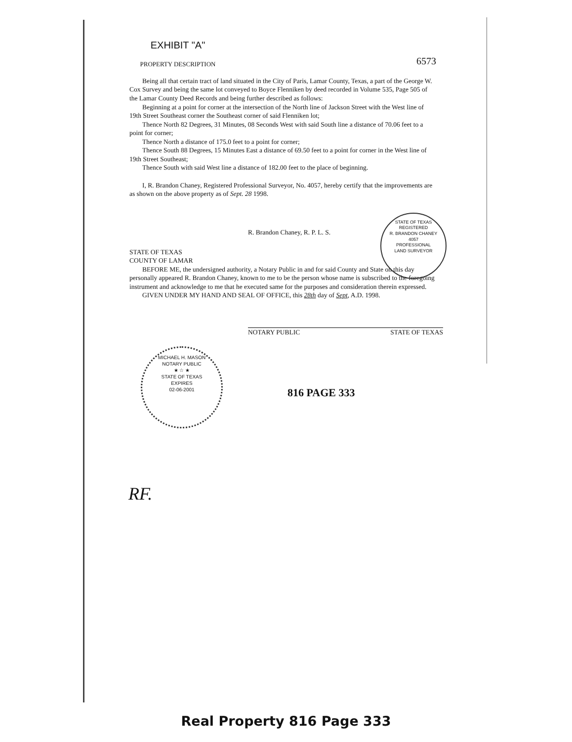EXHIBIT "A"
6573
PROPERTY DESCRIPTION
Being all that certain tract of land situated in the City of Paris, Lamar County, Texas, a part of the George W. Cox Survey and being the same lot conveyed to Boyce Flenniken by deed recorded in Volume 535, Page 505 of the Lamar County Deed Records and being further described as follows:
Beginning at a point for corner at the intersection of the North line of Jackson Street with the West line of 19th Street Southeast corner the Southeast corner of said Flenniken lot;
Thence North 82 Degrees, 31 Minutes, 08 Seconds West with said South line a distance of 70.06 feet to a point for corner;
Thence North a distance of 175.0 feet to a point for corner;
Thence South 88 Degrees, 15 Minutes East a distance of 69.50 feet to a point for corner in the West line of 19th Street Southeast;
Thence South with said West line a distance of 182.00 feet to the place of beginning.
I, R. Brandon Chaney, Registered Professional Surveyor, No. 4057, hereby certify that the improvements are as shown on the above property as of Sept. 28 1998.
R. Brandon Chaney, R. P. L. S.
STATE OF TEXAS
COUNTY OF LAMAR
BEFORE ME, the undersigned authority, a Notary Public in and for said County and State on this day personally appeared R. Brandon Chaney, known to me to be the person whose name is subscribed to the foregoing instrument and acknowledge to me that he executed same for the purposes and consideration therein expressed.
GIVEN UNDER MY HAND AND SEAL OF OFFICE, this 28th day of Sept, A.D. 1998.
NOTARY PUBLIC STATE OF TEXAS
816 PAGE 333
STATE OF TEXAS
REGISTERED
R. BRANDON CHANEY
4057
PROFESSIONAL
LAND SURVEYOR
MICHAEL H. MASON
NOTARY PUBLIC
★ ☆ ★
STATE OF TEXAS
EXPIRES
02-06-2001
RF.
Real Property 816 Page 333